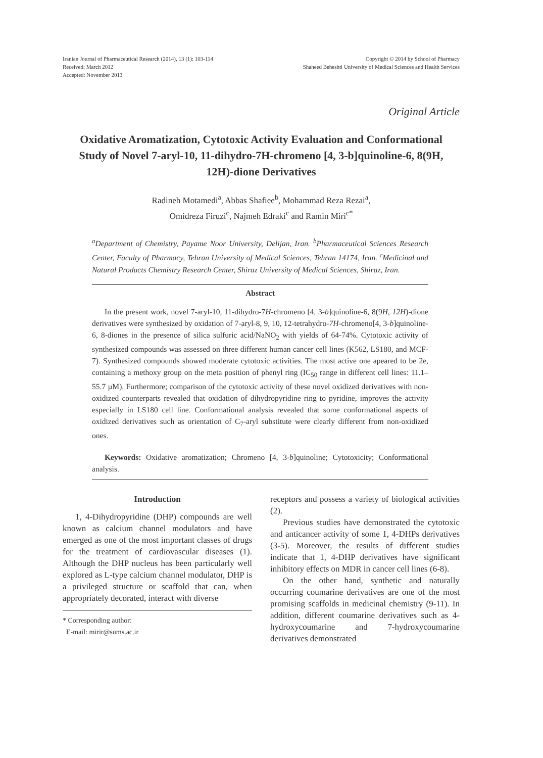Iranian Journal of Pharmaceutical Research (2014), 13 (1): 103-114
Received: March 2012
Accepted: November 2013
Copyright © 2014 by School of Pharmacy
Shaheed Beheshti University of Medical Sciences and Health Services
Original Article
Oxidative Aromatization, Cytotoxic Activity Evaluation and Conformational Study of Novel 7-aryl-10, 11-dihydro-7H-chromeno [4, 3-b]quinoline-6, 8(9H, 12H)-dione Derivatives
Radineh Motamedi<sup>a</sup>, Abbas Shafiee<sup>b</sup>, Mohammad Reza Rezai<sup>a</sup>,
Omidreza Firuzi<sup>c</sup>, Najmeh Edraki<sup>c</sup> and Ramin Miri<sup>c*</sup>
<sup>a</sup> Department of Chemistry, Payame Noor University, Delijan, Iran. <sup>b</sup>Pharmaceutical Sciences Research Center, Faculty of Pharmacy, Tehran University of Medical Sciences, Tehran 14174, Iran. <sup>c</sup>Medicinal and Natural Products Chemistry Research Center, Shiraz University of Medical Sciences, Shiraz, Iran.
Abstract
In the present work, novel 7-aryl-10, 11-dihydro-7H-chromeno [4, 3-b]quinoline-6, 8(9H, 12H)-dione derivatives were synthesized by oxidation of 7-aryl-8, 9, 10, 12-tetrahydro-7H-chromeno[4, 3-b]quinoline-6, 8-diones in the presence of silica sulfuric acid/NaNO<sub>2</sub> with yields of 64-74%. Cytotoxic activity of synthesized compounds was assessed on three different human cancer cell lines (K562, LS180, and MCF-7). Synthesized compounds showed moderate cytotoxic activities. The most active one apeared to be 2e, containing a methoxy group on the meta position of phenyl ring (IC<sub>50</sub> range in different cell lines: 11.1–55.7 µM). Furthermore; comparison of the cytotoxic activity of these novel oxidized derivatives with non-oxidized counterparts revealed that oxidation of dihydropyridine ring to pyridine, improves the activity especially in LS180 cell line. Conformational analysis revealed that some conformational aspects of oxidized derivatives such as orientation of C<sub>7</sub>-aryl substitute were clearly different from non-oxidized ones.
Keywords: Oxidative aromatization; Chromeno [4, 3-b]quinoline; Cytotoxicity; Conformational analysis.
Introduction
1, 4-Dihydropyridine (DHP) compounds are well known as calcium channel modulators and have emerged as one of the most important classes of drugs for the treatment of cardiovascular diseases (1). Although the DHP nucleus has been particularly well explored as L-type calcium channel modulator, DHP is a privileged structure or scaffold that can, when appropriately decorated, interact with diverse
* Corresponding author:
E-mail: mirir@sums.ac.ir
receptors and possess a variety of biological activities (2).
Previous studies have demonstrated the cytotoxic and anticancer activity of some 1, 4-DHPs derivatives (3-5). Moreover, the results of different studies indicate that 1, 4-DHP derivatives have significant inhibitory effects on MDR in cancer cell lines (6-8).
On the other hand, synthetic and naturally occurring coumarine derivatives are one of the most promising scaffolds in medicinal chemistry (9-11). In addition, different coumarine derivatives such as 4-hydroxycoumarine and 7-hydroxycoumarine derivatives demonstrated